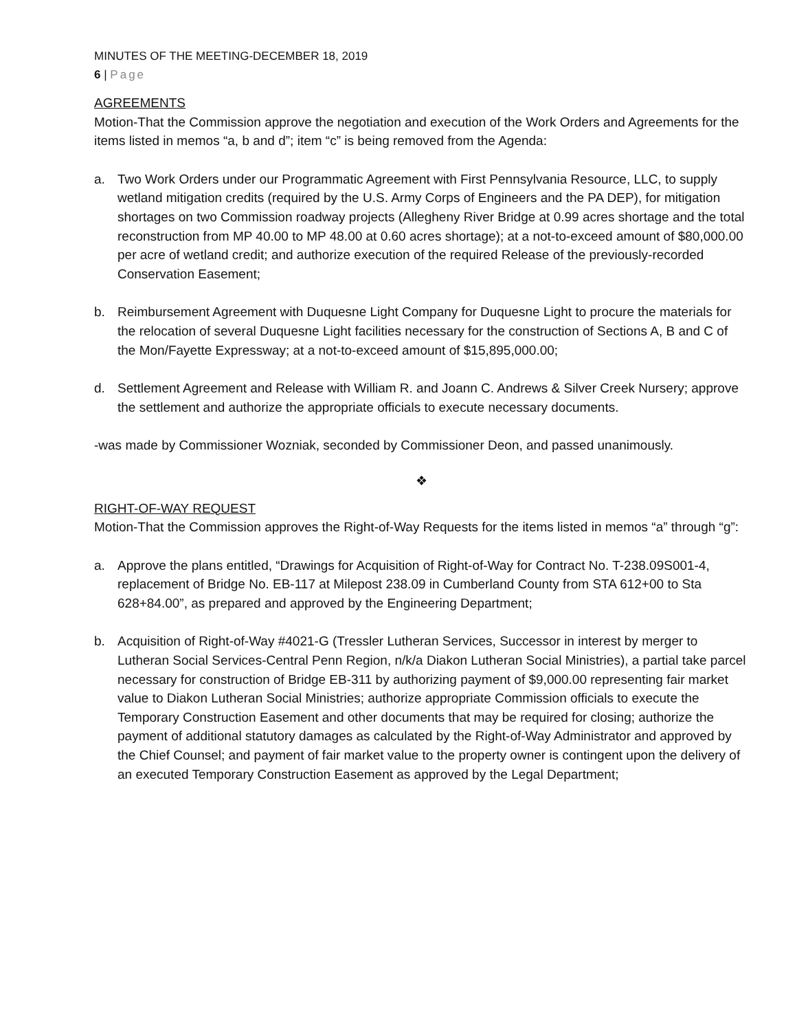MINUTES OF THE MEETING-DECEMBER 18, 2019
6 | Page
AGREEMENTS
Motion-That the Commission approve the negotiation and execution of the Work Orders and Agreements for the items listed in memos “a, b and d”; item “c” is being removed from the Agenda:
a. Two Work Orders under our Programmatic Agreement with First Pennsylvania Resource, LLC, to supply wetland mitigation credits (required by the U.S. Army Corps of Engineers and the PA DEP), for mitigation shortages on two Commission roadway projects (Allegheny River Bridge at 0.99 acres shortage and the total reconstruction from MP 40.00 to MP 48.00 at 0.60 acres shortage); at a not-to-exceed amount of $80,000.00 per acre of wetland credit; and authorize execution of the required Release of the previously-recorded Conservation Easement;
b. Reimbursement Agreement with Duquesne Light Company for Duquesne Light to procure the materials for the relocation of several Duquesne Light facilities necessary for the construction of Sections A, B and C of the Mon/Fayette Expressway; at a not-to-exceed amount of $15,895,000.00;
d. Settlement Agreement and Release with William R. and Joann C. Andrews & Silver Creek Nursery; approve the settlement and authorize the appropriate officials to execute necessary documents.
-was made by Commissioner Wozniak, seconded by Commissioner Deon, and passed unanimously.
❖
RIGHT-OF-WAY REQUEST
Motion-That the Commission approves the Right-of-Way Requests for the items listed in memos “a” through “g”:
a. Approve the plans entitled, “Drawings for Acquisition of Right-of-Way for Contract No. T-238.09S001-4, replacement of Bridge No. EB-117 at Milepost 238.09 in Cumberland County from STA 612+00 to Sta 628+84.00”, as prepared and approved by the Engineering Department;
b. Acquisition of Right-of-Way #4021-G (Tressler Lutheran Services, Successor in interest by merger to Lutheran Social Services-Central Penn Region, n/k/a Diakon Lutheran Social Ministries), a partial take parcel necessary for construction of Bridge EB-311 by authorizing payment of $9,000.00 representing fair market value to Diakon Lutheran Social Ministries; authorize appropriate Commission officials to execute the Temporary Construction Easement and other documents that may be required for closing; authorize the payment of additional statutory damages as calculated by the Right-of-Way Administrator and approved by the Chief Counsel; and payment of fair market value to the property owner is contingent upon the delivery of an executed Temporary Construction Easement as approved by the Legal Department;